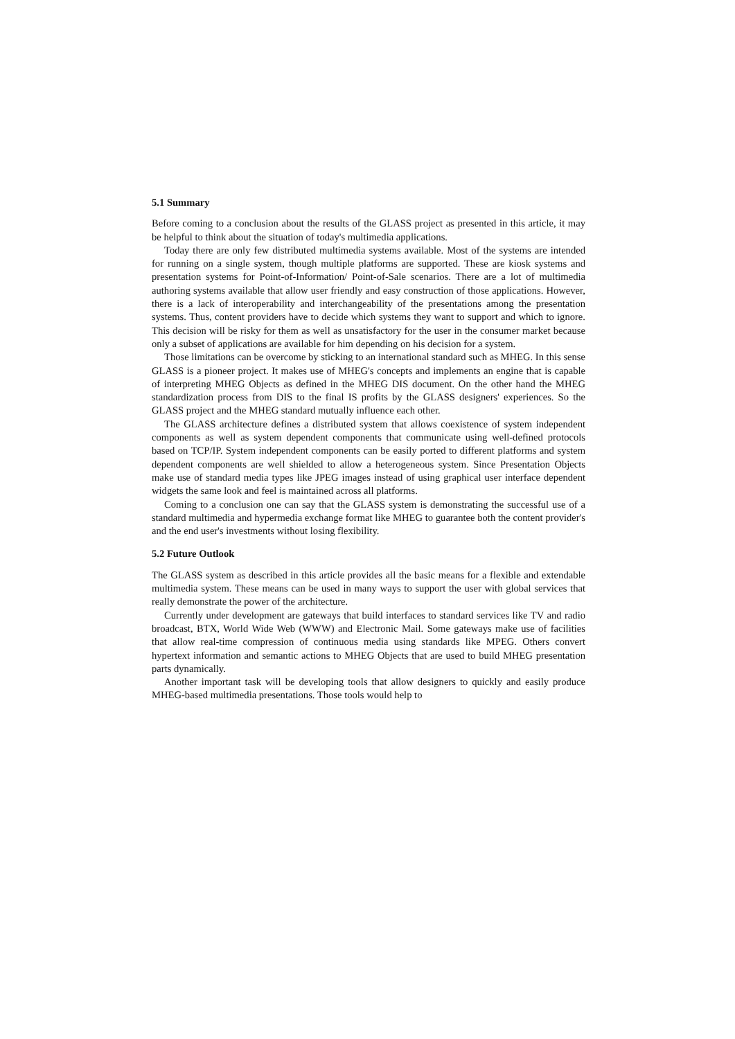5.1 Summary
Before coming to a conclusion about the results of the GLASS project as presented in this article, it may be helpful to think about the situation of today's multimedia applications.
Today there are only few distributed multimedia systems available. Most of the systems are intended for running on a single system, though multiple platforms are supported. These are kiosk systems and presentation systems for Point-of-Information/ Point-of-Sale scenarios. There are a lot of multimedia authoring systems available that allow user friendly and easy construction of those applications. However, there is a lack of interoperability and interchangeability of the presentations among the presentation systems. Thus, content providers have to decide which systems they want to support and which to ignore. This decision will be risky for them as well as unsatisfactory for the user in the consumer market because only a subset of applications are available for him depending on his decision for a system.
Those limitations can be overcome by sticking to an international standard such as MHEG. In this sense GLASS is a pioneer project. It makes use of MHEG's concepts and implements an engine that is capable of interpreting MHEG Objects as defined in the MHEG DIS document. On the other hand the MHEG standardization process from DIS to the final IS profits by the GLASS designers' experiences. So the GLASS project and the MHEG standard mutually influence each other.
The GLASS architecture defines a distributed system that allows coexistence of system independent components as well as system dependent components that communicate using well-defined protocols based on TCP/IP. System independent components can be easily ported to different platforms and system dependent components are well shielded to allow a heterogeneous system. Since Presentation Objects make use of standard media types like JPEG images instead of using graphical user interface dependent widgets the same look and feel is maintained across all platforms.
Coming to a conclusion one can say that the GLASS system is demonstrating the successful use of a standard multimedia and hypermedia exchange format like MHEG to guarantee both the content provider's and the end user's investments without losing flexibility.
5.2 Future Outlook
The GLASS system as described in this article provides all the basic means for a flexible and extendable multimedia system. These means can be used in many ways to support the user with global services that really demonstrate the power of the architecture.
Currently under development are gateways that build interfaces to standard services like TV and radio broadcast, BTX, World Wide Web (WWW) and Electronic Mail. Some gateways make use of facilities that allow real-time compression of continuous media using standards like MPEG. Others convert hypertext information and semantic actions to MHEG Objects that are used to build MHEG presentation parts dynamically.
Another important task will be developing tools that allow designers to quickly and easily produce MHEG-based multimedia presentations. Those tools would help to